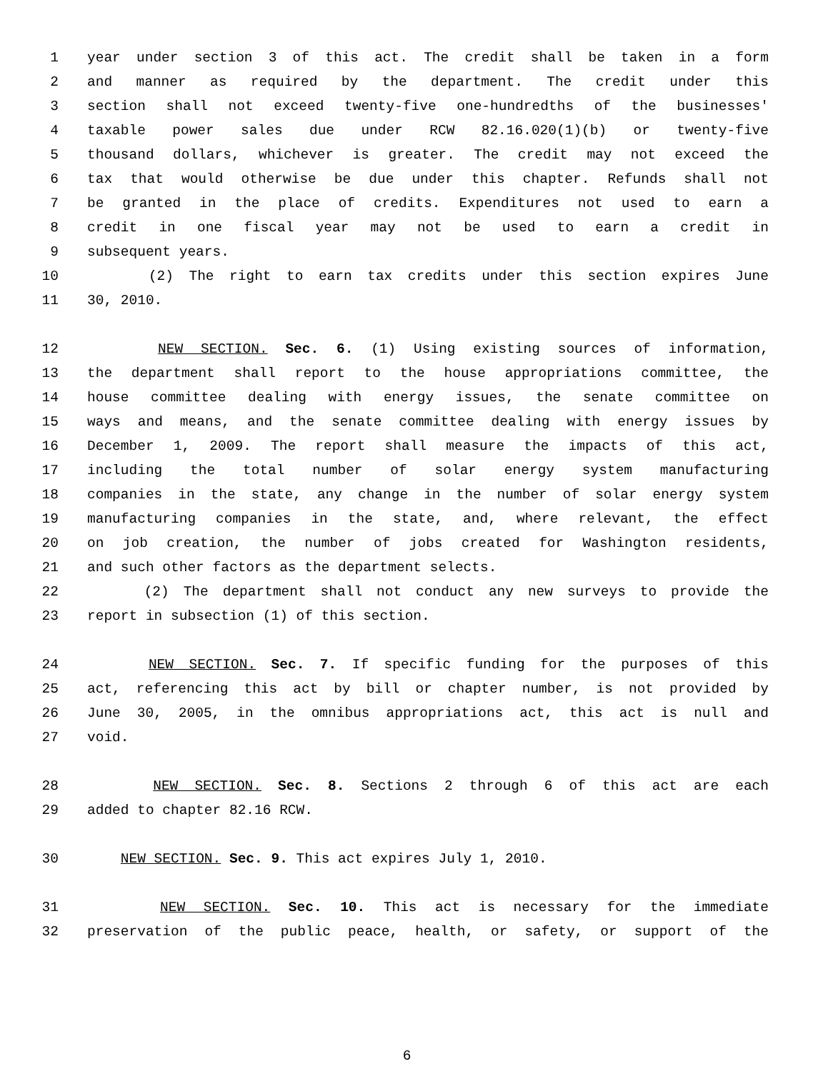1 year under section 3 of this act. The credit shall be taken in a form
2 and manner as required by the department. The credit under this
3 section shall not exceed twenty-five one-hundredths of the businesses'
4 taxable power sales due under RCW 82.16.020(1)(b) or twenty-five
5 thousand dollars, whichever is greater. The credit may not exceed the
6 tax that would otherwise be due under this chapter. Refunds shall not
7 be granted in the place of credits. Expenditures not used to earn a
8 credit in one fiscal year may not be used to earn a credit in
9 subsequent years.
10 (2) The right to earn tax credits under this section expires June
11 30, 2010.
12 NEW SECTION. Sec. 6. (1) Using existing sources of information,
13 the department shall report to the house appropriations committee, the
14 house committee dealing with energy issues, the senate committee on
15 ways and means, and the senate committee dealing with energy issues by
16 December 1, 2009. The report shall measure the impacts of this act,
17 including the total number of solar energy system manufacturing
18 companies in the state, any change in the number of solar energy system
19 manufacturing companies in the state, and, where relevant, the effect
20 on job creation, the number of jobs created for Washington residents,
21 and such other factors as the department selects.
22 (2) The department shall not conduct any new surveys to provide the
23 report in subsection (1) of this section.
24 NEW SECTION. Sec. 7. If specific funding for the purposes of this
25 act, referencing this act by bill or chapter number, is not provided by
26 June 30, 2005, in the omnibus appropriations act, this act is null and
27 void.
28 NEW SECTION. Sec. 8. Sections 2 through 6 of this act are each
29 added to chapter 82.16 RCW.
30 NEW SECTION. Sec. 9. This act expires July 1, 2010.
31 NEW SECTION. Sec. 10. This act is necessary for the immediate
32 preservation of the public peace, health, or safety, or support of the
6